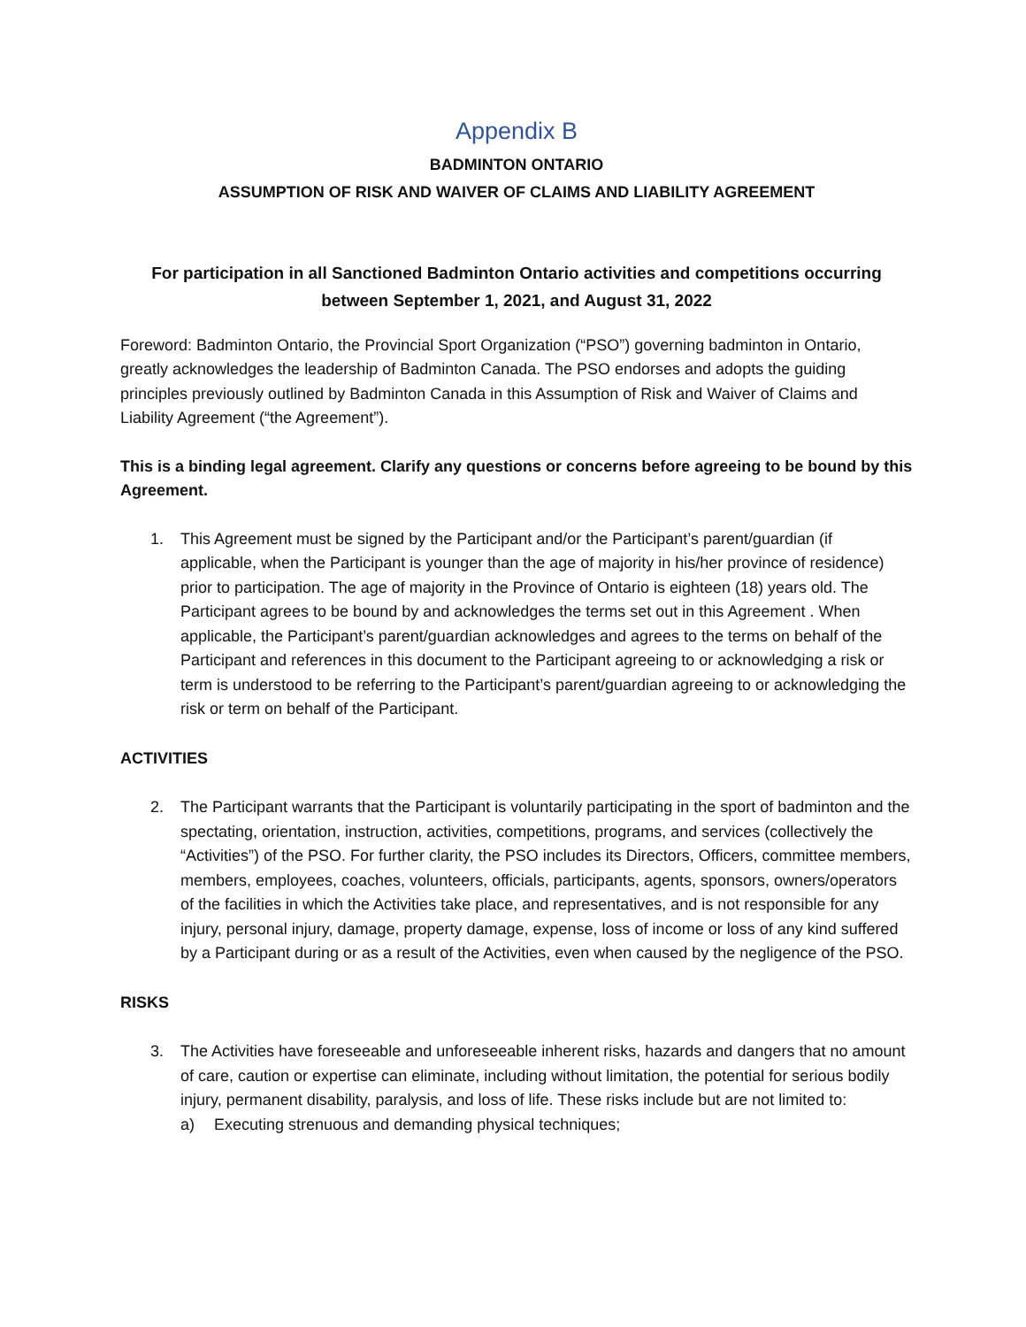Appendix B
BADMINTON ONTARIO
ASSUMPTION OF RISK AND WAIVER OF CLAIMS AND LIABILITY AGREEMENT
For participation in all Sanctioned Badminton Ontario activities and competitions occurring between September 1, 2021, and August 31, 2022
Foreword: Badminton Ontario, the Provincial Sport Organization (“PSO”) governing badminton in Ontario, greatly acknowledges the leadership of Badminton Canada. The PSO endorses and adopts the guiding principles previously outlined by Badminton Canada in this Assumption of Risk and Waiver of Claims and Liability Agreement (“the Agreement”).
This is a binding legal agreement. Clarify any questions or concerns before agreeing to be bound by this Agreement.
1. This Agreement must be signed by the Participant and/or the Participant’s parent/guardian (if applicable, when the Participant is younger than the age of majority in his/her province of residence) prior to participation. The age of majority in the Province of Ontario is eighteen (18) years old. The Participant agrees to be bound by and acknowledges the terms set out in this Agreement . When applicable, the Participant’s parent/guardian acknowledges and agrees to the terms on behalf of the Participant and references in this document to the Participant agreeing to or acknowledging a risk or term is understood to be referring to the Participant’s parent/guardian agreeing to or acknowledging the risk or term on behalf of the Participant.
ACTIVITIES
2. The Participant warrants that the Participant is voluntarily participating in the sport of badminton and the spectating, orientation, instruction, activities, competitions, programs, and services (collectively the “Activities”) of the PSO. For further clarity, the PSO includes its Directors, Officers, committee members, members, employees, coaches, volunteers, officials, participants, agents, sponsors, owners/operators of the facilities in which the Activities take place, and representatives, and is not responsible for any injury, personal injury, damage, property damage, expense, loss of income or loss of any kind suffered by a Participant during or as a result of the Activities, even when caused by the negligence of the PSO.
RISKS
3. The Activities have foreseeable and unforeseeable inherent risks, hazards and dangers that no amount of care, caution or expertise can eliminate, including without limitation, the potential for serious bodily injury, permanent disability, paralysis, and loss of life. These risks include but are not limited to:
a) Executing strenuous and demanding physical techniques;